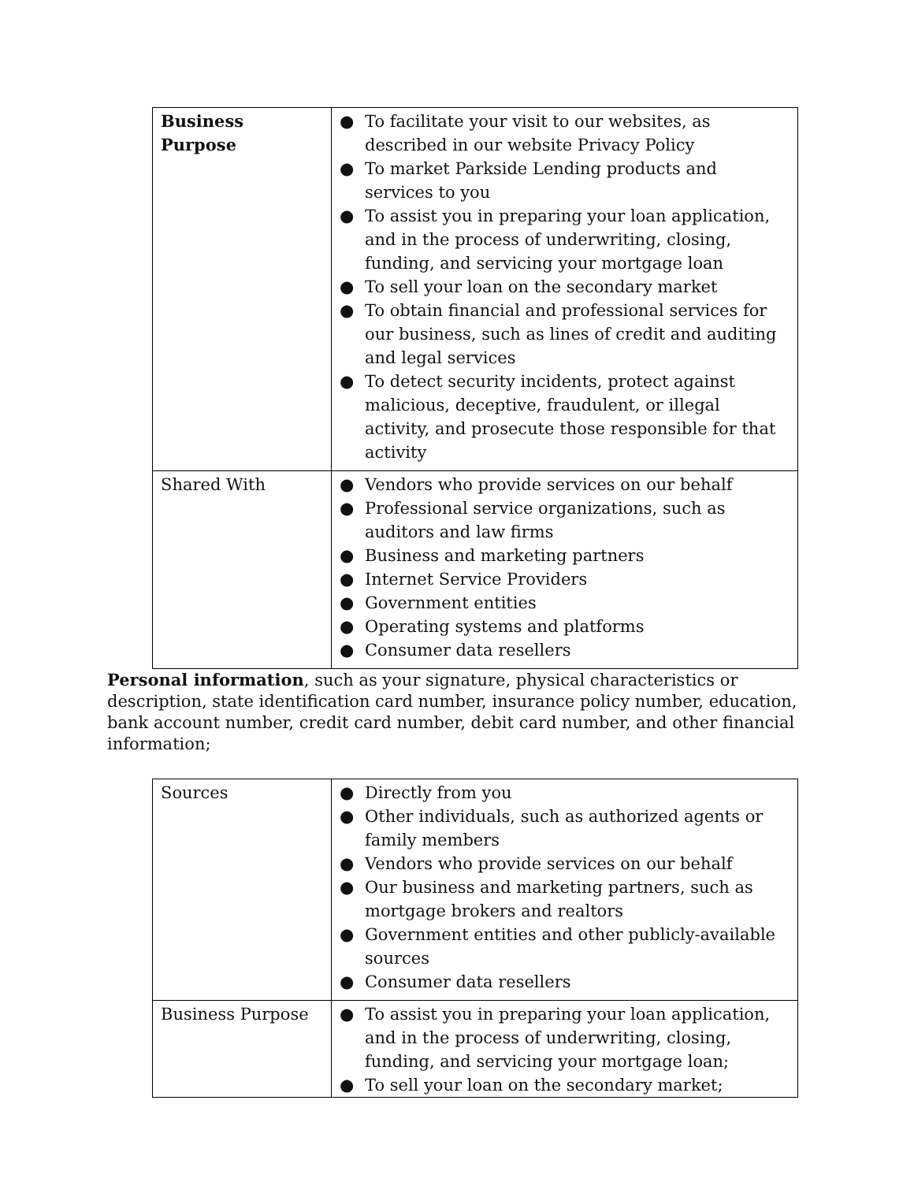| Business Purpose | ● To facilitate your visit to our websites, as described in our website Privacy Policy ● To market Parkside Lending products and services to you ● To assist you in preparing your loan application, and in the process of underwriting, closing, funding, and servicing your mortgage loan ● To sell your loan on the secondary market ● To obtain financial and professional services for our business, such as lines of credit and auditing and legal services ● To detect security incidents, protect against malicious, deceptive, fraudulent, or illegal activity, and prosecute those responsible for that activity |
| Shared With | ● Vendors who provide services on our behalf ● Professional service organizations, such as auditors and law firms ● Business and marketing partners ● Internet Service Providers ● Government entities ● Operating systems and platforms ● Consumer data resellers |
Personal information, such as your signature, physical characteristics or description, state identification card number, insurance policy number, education, bank account number, credit card number, debit card number, and other financial information;
| Sources | ● Directly from you ● Other individuals, such as authorized agents or family members ● Vendors who provide services on our behalf ● Our business and marketing partners, such as mortgage brokers and realtors ● Government entities and other publicly-available sources ● Consumer data resellers |
| Business Purpose | ● To assist you in preparing your loan application, and in the process of underwriting, closing, funding, and servicing your mortgage loan; ● To sell your loan on the secondary market; |